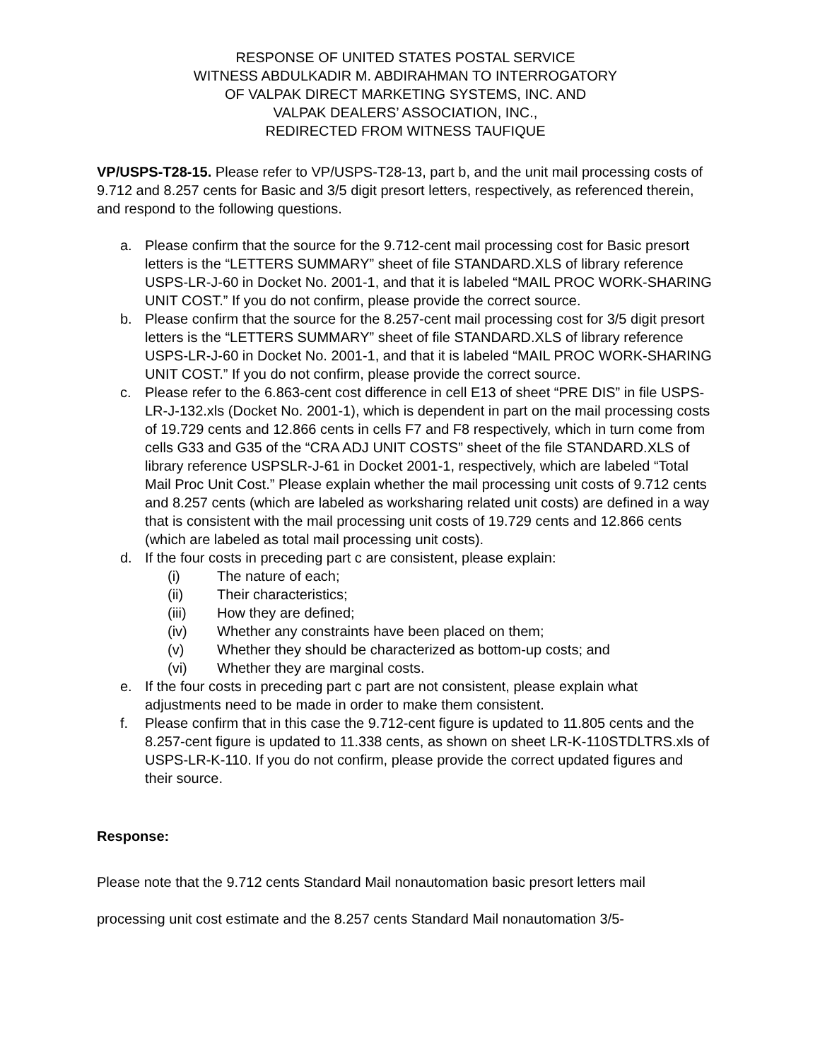RESPONSE OF UNITED STATES POSTAL SERVICE
WITNESS ABDULKADIR M. ABDIRAHMAN TO INTERROGATORY
OF VALPAK DIRECT MARKETING SYSTEMS, INC. AND
VALPAK DEALERS’ ASSOCIATION, INC.,
REDIRECTED FROM WITNESS TAUFIQUE
VP/USPS-T28-15. Please refer to VP/USPS-T28-13, part b, and the unit mail processing costs of 9.712 and 8.257 cents for Basic and 3/5 digit presort letters, respectively, as referenced therein, and respond to the following questions.
a. Please confirm that the source for the 9.712-cent mail processing cost for Basic presort letters is the “LETTERS SUMMARY” sheet of file STANDARD.XLS of library reference USPS-LR-J-60 in Docket No. 2001-1, and that it is labeled “MAIL PROC WORK-SHARING UNIT COST.” If you do not confirm, please provide the correct source.
b. Please confirm that the source for the 8.257-cent mail processing cost for 3/5 digit presort letters is the “LETTERS SUMMARY” sheet of file STANDARD.XLS of library reference USPS-LR-J-60 in Docket No. 2001-1, and that it is labeled “MAIL PROC WORK-SHARING UNIT COST.” If you do not confirm, please provide the correct source.
c. Please refer to the 6.863-cent cost difference in cell E13 of sheet “PRE DIS” in file USPS-LR-J-132.xls (Docket No. 2001-1), which is dependent in part on the mail processing costs of 19.729 cents and 12.866 cents in cells F7 and F8 respectively, which in turn come from cells G33 and G35 of the “CRA ADJ UNIT COSTS” sheet of the file STANDARD.XLS of library reference USPSLR-J-61 in Docket 2001-1, respectively, which are labeled “Total Mail Proc Unit Cost.” Please explain whether the mail processing unit costs of 9.712 cents and 8.257 cents (which are labeled as worksharing related unit costs) are defined in a way that is consistent with the mail processing unit costs of 19.729 cents and 12.866 cents (which are labeled as total mail processing unit costs).
d. If the four costs in preceding part c are consistent, please explain:
(i) The nature of each;
(ii) Their characteristics;
(iii) How they are defined;
(iv) Whether any constraints have been placed on them;
(v) Whether they should be characterized as bottom-up costs; and
(vi) Whether they are marginal costs.
e. If the four costs in preceding part c part are not consistent, please explain what adjustments need to be made in order to make them consistent.
f. Please confirm that in this case the 9.712-cent figure is updated to 11.805 cents and the 8.257-cent figure is updated to 11.338 cents, as shown on sheet LR-K-110STDLTRS.xls of USPS-LR-K-110. If you do not confirm, please provide the correct updated figures and their source.
Response:
Please note that the 9.712 cents Standard Mail nonautomation basic presort letters mail processing unit cost estimate and the 8.257 cents Standard Mail nonautomation 3/5-